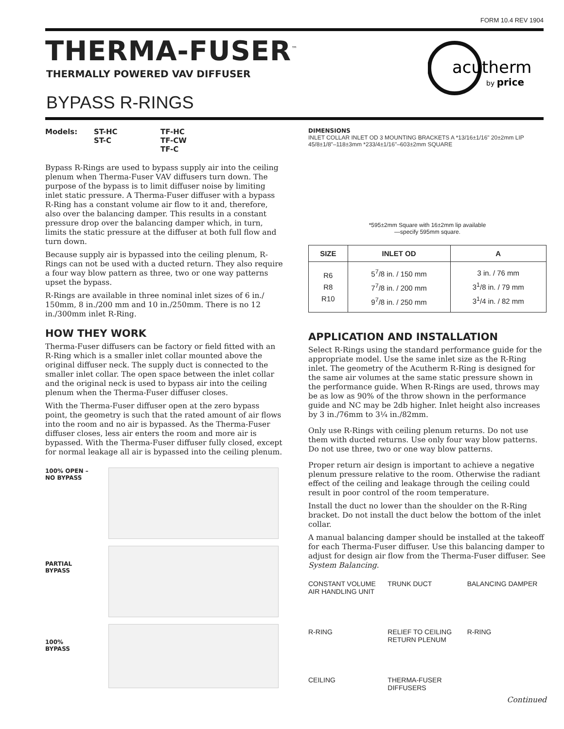FORM 10.4 REV 1904
THERMA-FUSER<sup>™</sup>
THERMALLY POWERED VAV DIFFUSER
BYPASS R-RINGS
acutherm
by price
Models: ST-HC
ST-C TF-HC
TF-CW
TF-C
Bypass R-Rings are used to bypass supply air into the ceiling plenum when Therma-Fuser VAV diffusers turn down. The purpose of the bypass is to limit diffuser noise by limiting inlet static pressure. A Therma-Fuser diffuser with a bypass R-Ring has a constant volume air flow to it and, therefore, also over the balancing damper. This results in a constant pressure drop over the balancing damper which, in turn, limits the static pressure at the diffuser at both full flow and turn down.
Because supply air is bypassed into the ceiling plenum, R-Rings can not be used with a ducted return. They also require a four way blow pattern as three, two or one way patterns upset the bypass.
R-Rings are available in three nominal inlet sizes of 6 in./ 150mm, 8 in./200 mm and 10 in./250mm. There is no 12 in./300mm inlet R-Ring.
HOW THEY WORK
Therma-Fuser diffusers can be factory or field fitted with an R-Ring which is a smaller inlet collar mounted above the original diffuser neck. The supply duct is connected to the smaller inlet collar. The open space between the inlet collar and the original neck is used to bypass air into the ceiling plenum when the Therma-Fuser diffuser closes.
With the Therma-Fuser diffuser open at the zero bypass point, the geometry is such that the rated amount of air flows into the room and no air is bypassed. As the Therma-Fuser diffuser closes, less air enters the room and more air is bypassed. With the Therma-Fuser diffuser fully closed, except for normal leakage all air is bypassed into the ceiling plenum.
100% OPEN –
NO BYPASS
PARTIAL
BYPASS
100%
BYPASS
DIMENSIONS
INLET COLLAR INLET OD 3 MOUNTING BRACKETS A *13/16±1/16" 20±2mm LIP 45/8±1/8"–118±3mm *233/4±1/16"–603±2mm SQUARE
*595±2mm Square with 16±2mm lip available
—specify 595mm square.
| SIZE | INLET OD | A |
| --- | --- | --- |
| R6 R8 R10 | 5<sup>7</sup>/8 in. / 150 mm 7<sup>7</sup>/8 in. / 200 mm 9<sup>7</sup>/8 in. / 250 mm | 3 in. / 76 mm 3<sup>1</sup>/8 in. / 79 mm 3<sup>1</sup>/4 in. / 82 mm |
APPLICATION AND INSTALLATION
Select R-Rings using the standard performance guide for the appropriate model. Use the same inlet size as the R-Ring inlet. The geometry of the Acutherm R-Ring is designed for the same air volumes at the same static pressure shown in the performance guide. When R-Rings are used, throws may be as low as 90% of the throw shown in the performance guide and NC may be 2db higher. Inlet height also increases by 3 in./76mm to 3¼ in./82mm.
Only use R-Rings with ceiling plenum returns. Do not use them with ducted returns. Use only four way blow patterns. Do not use three, two or one way blow patterns.
Proper return air design is important to achieve a negative plenum pressure relative to the room. Otherwise the radiant effect of the ceiling and leakage through the ceiling could result in poor control of the room temperature.
Install the duct no lower than the shoulder on the R-Ring bracket. Do not install the duct below the bottom of the inlet collar.
A manual balancing damper should be installed at the takeoff for each Therma-Fuser diffuser. Use this balancing damper to adjust for design air flow from the Therma-Fuser diffuser. See System Balancing.
CONSTANT VOLUME AIR HANDLING UNIT TRUNK DUCT BALANCING DAMPER R-RING RELIEF TO CEILING RETURN PLENUM R-RING CEILING THERMA-FUSER DIFFUSERS
Continued